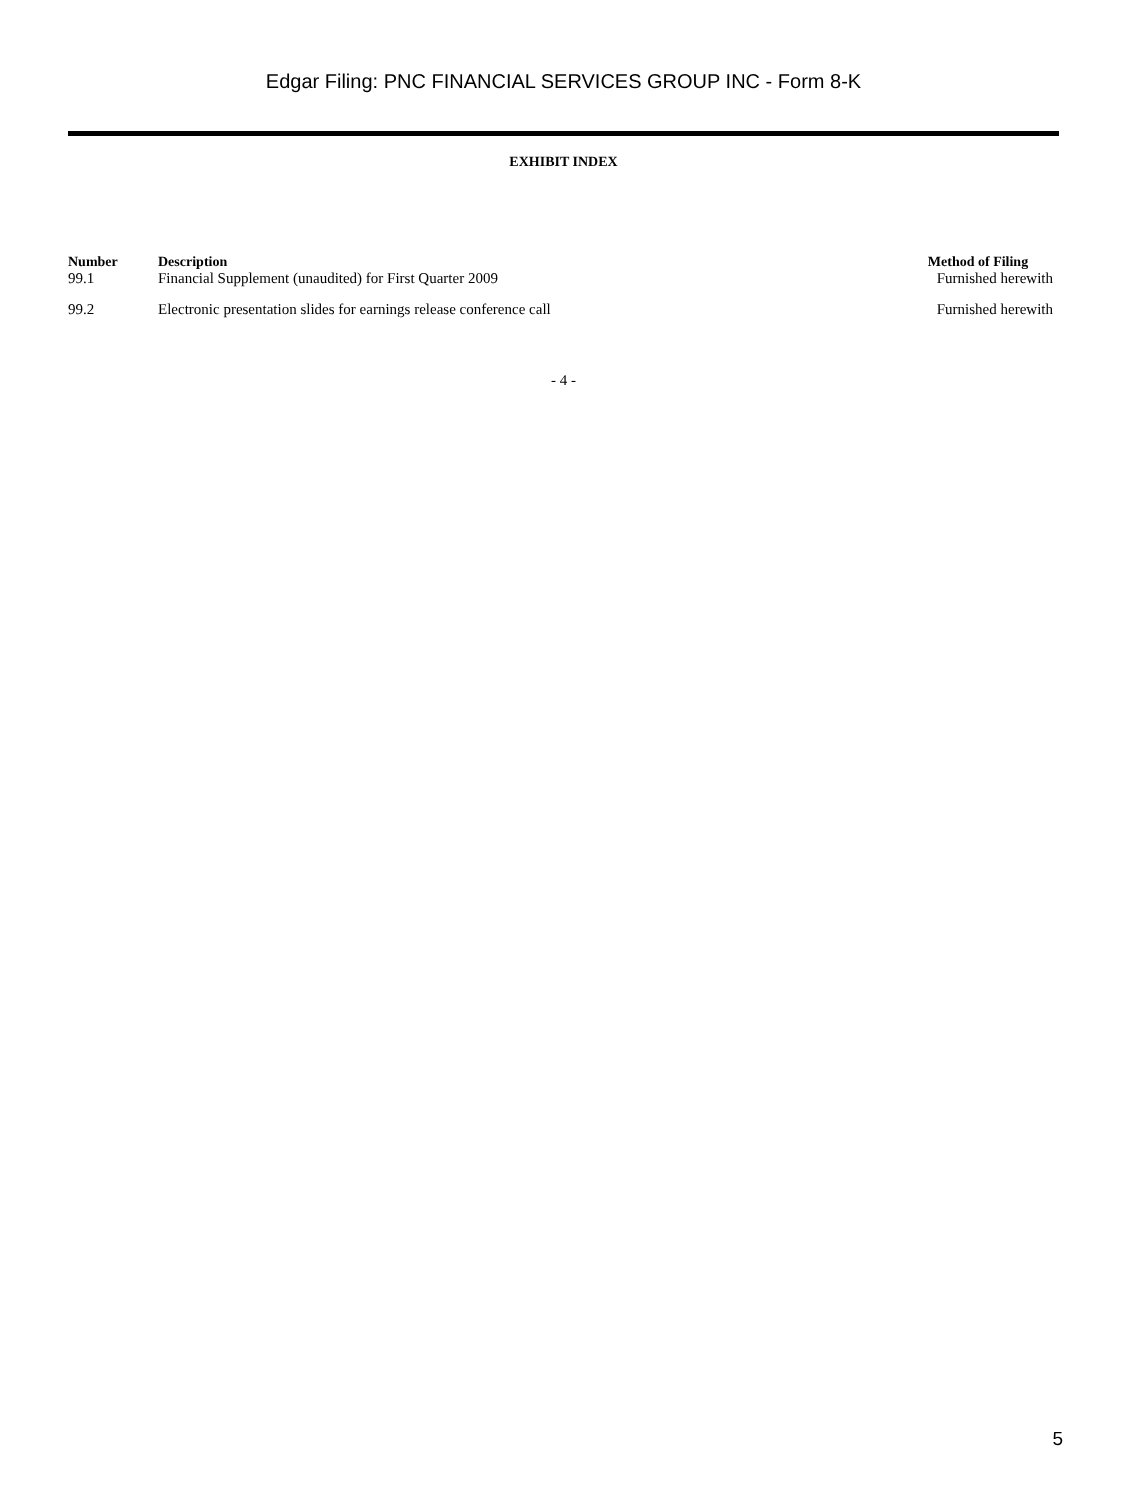Edgar Filing: PNC FINANCIAL SERVICES GROUP INC - Form 8-K
EXHIBIT INDEX
| Number | Description | Method of Filing |
| --- | --- | --- |
| 99.1 | Financial Supplement (unaudited) for First Quarter 2009 | Furnished herewith |
| 99.2 | Electronic presentation slides for earnings release conference call | Furnished herewith |
- 4 -
5